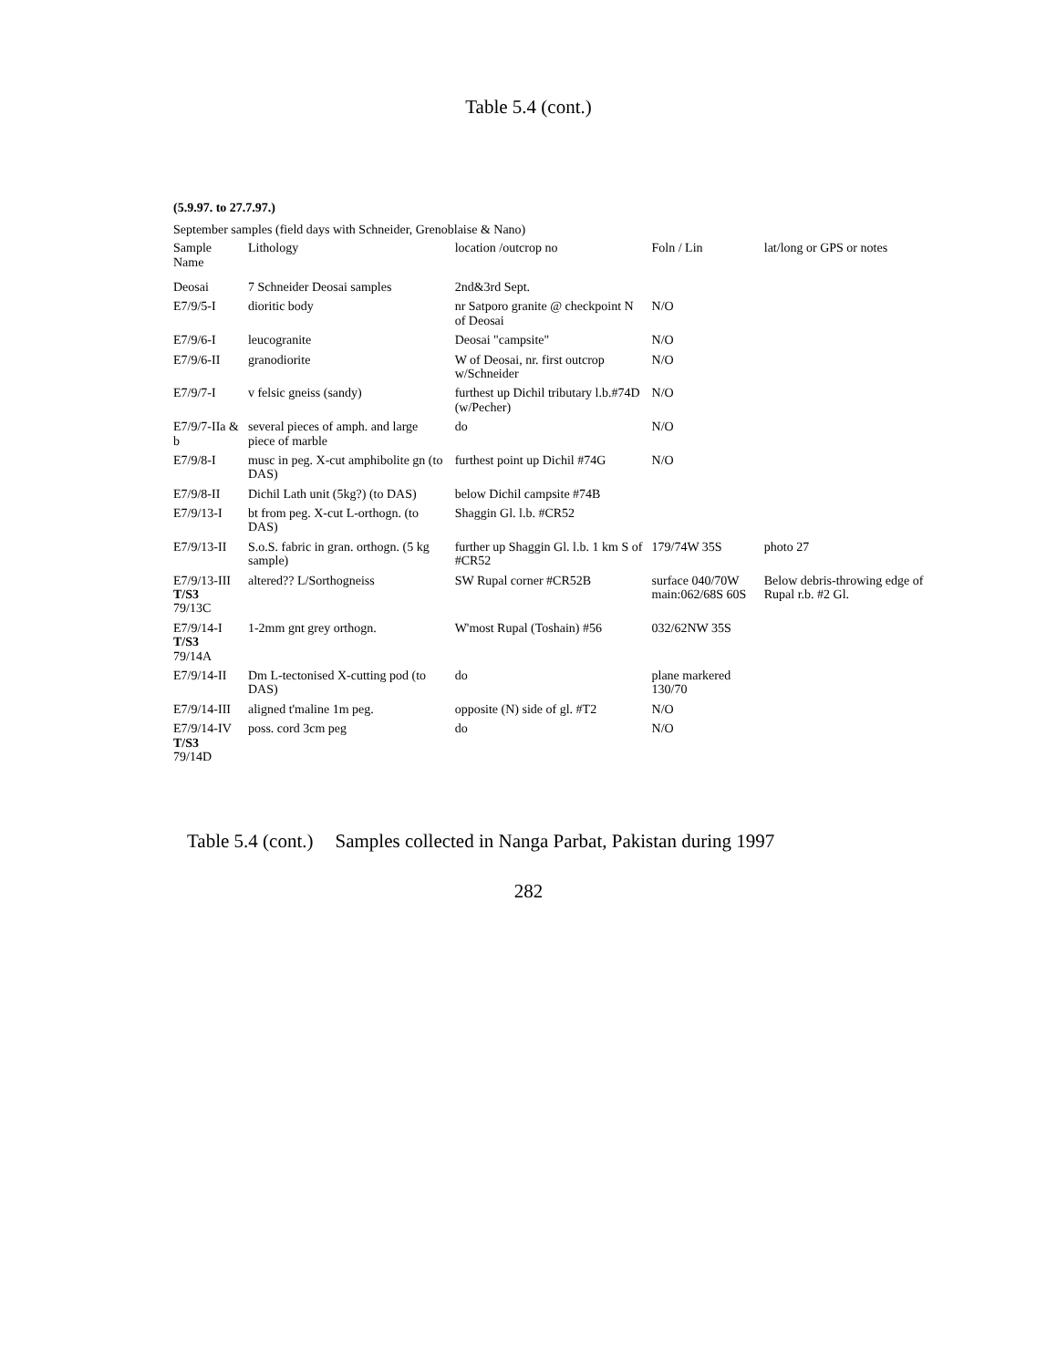Table 5.4 (cont.)
(5.9.97. to 27.7.97.)
September samples (field days with Schneider, Grenoblaise & Nano)
| Sample Name | Lithology | location /outcrop no | Foln / Lin | lat/long or GPS or notes |
| --- | --- | --- | --- | --- |
| Deosai | 7 Schneider Deosai samples | 2nd&3rd Sept. | | |
| E7/9/5-I | dioritic body | nr Satporo granite @ checkpoint N of Deosai | N/O | |
| E7/9/6-I | leucogranite | Deosai "campsite" | N/O | |
| E7/9/6-II | granodiorite | W of Deosai, nr. first outcrop w/Schneider | N/O | |
| E7/9/7-I | v felsic gneiss (sandy) | furthest up Dichil tributary l.b.#74D (w/Pecher) | N/O | |
| E7/9/7-IIa & b | several pieces of amph. and large piece of marble | do | N/O | |
| E7/9/8-I | musc in peg. X-cut amphibolite gn (to DAS) | furthest point up Dichil #74G | N/O | |
| E7/9/8-II | Dichil Lath unit (5kg?) (to DAS) | below Dichil campsite #74B | | |
| E7/9/13-I | bt from peg. X-cut L-orthogn. (to DAS) | Shaggin Gl. l.b. #CR52 | | |
| E7/9/13-II | S.o.S. fabric in gran. orthogn. (5 kg sample) | further up Shaggin Gl. l.b. 1 km S of #CR52 | 179/74W 35S | photo 27 |
| E7/9/13-III T/S3 79/13C | altered?? L/Sorthogneiss | SW Rupal corner #CR52B | surface 040/70W main:062/68S 60S | Below debris-throwing edge of Rupal r.b. #2 Gl. |
| E7/9/14-I T/S3 79/14A | 1-2mm gnt grey orthogn. | W'most Rupal (Toshain) #56 | 032/62NW 35S | |
| E7/9/14-II | Dm L-tectonised X-cutting pod (to DAS) | do | plane markered 130/70 | |
| E7/9/14-III | aligned t'maline 1m peg. | opposite (N) side of gl. #T2 | N/O | |
| E7/9/14-IV T/S3 79/14D | poss. cord 3cm peg | do | N/O | |
Table 5.4 (cont.) Samples collected in Nanga Parbat, Pakistan during 1997
282